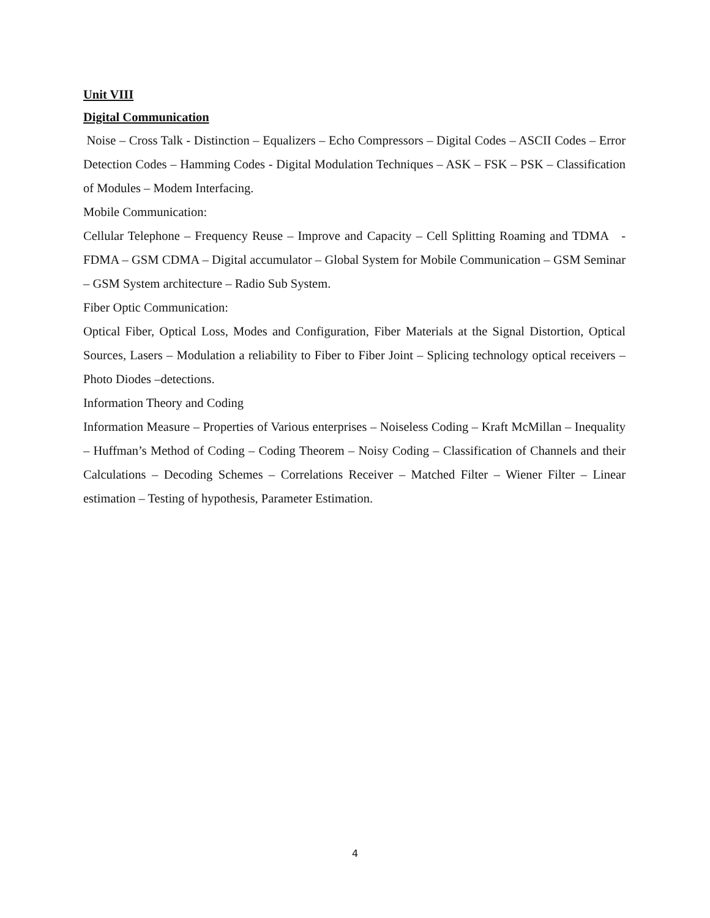Unit VIII
Digital Communication
Noise – Cross Talk - Distinction – Equalizers – Echo Compressors – Digital Codes – ASCII Codes – Error Detection Codes – Hamming Codes - Digital Modulation Techniques – ASK – FSK – PSK – Classification of Modules – Modem Interfacing.
Mobile Communication:
Cellular Telephone – Frequency Reuse – Improve and Capacity – Cell Splitting Roaming and TDMA - FDMA – GSM CDMA – Digital accumulator – Global System for Mobile Communication – GSM Seminar – GSM System architecture – Radio Sub System.
Fiber Optic Communication:
Optical Fiber, Optical Loss, Modes and Configuration, Fiber Materials at the Signal Distortion, Optical Sources, Lasers – Modulation a reliability to Fiber to Fiber Joint – Splicing technology optical receivers – Photo Diodes –detections.
Information Theory and Coding
Information Measure – Properties of Various enterprises – Noiseless Coding – Kraft McMillan – Inequality – Huffman’s Method of Coding – Coding Theorem – Noisy Coding – Classification of Channels and their Calculations – Decoding Schemes – Correlations Receiver – Matched Filter – Wiener Filter – Linear estimation – Testing of hypothesis, Parameter Estimation.
4